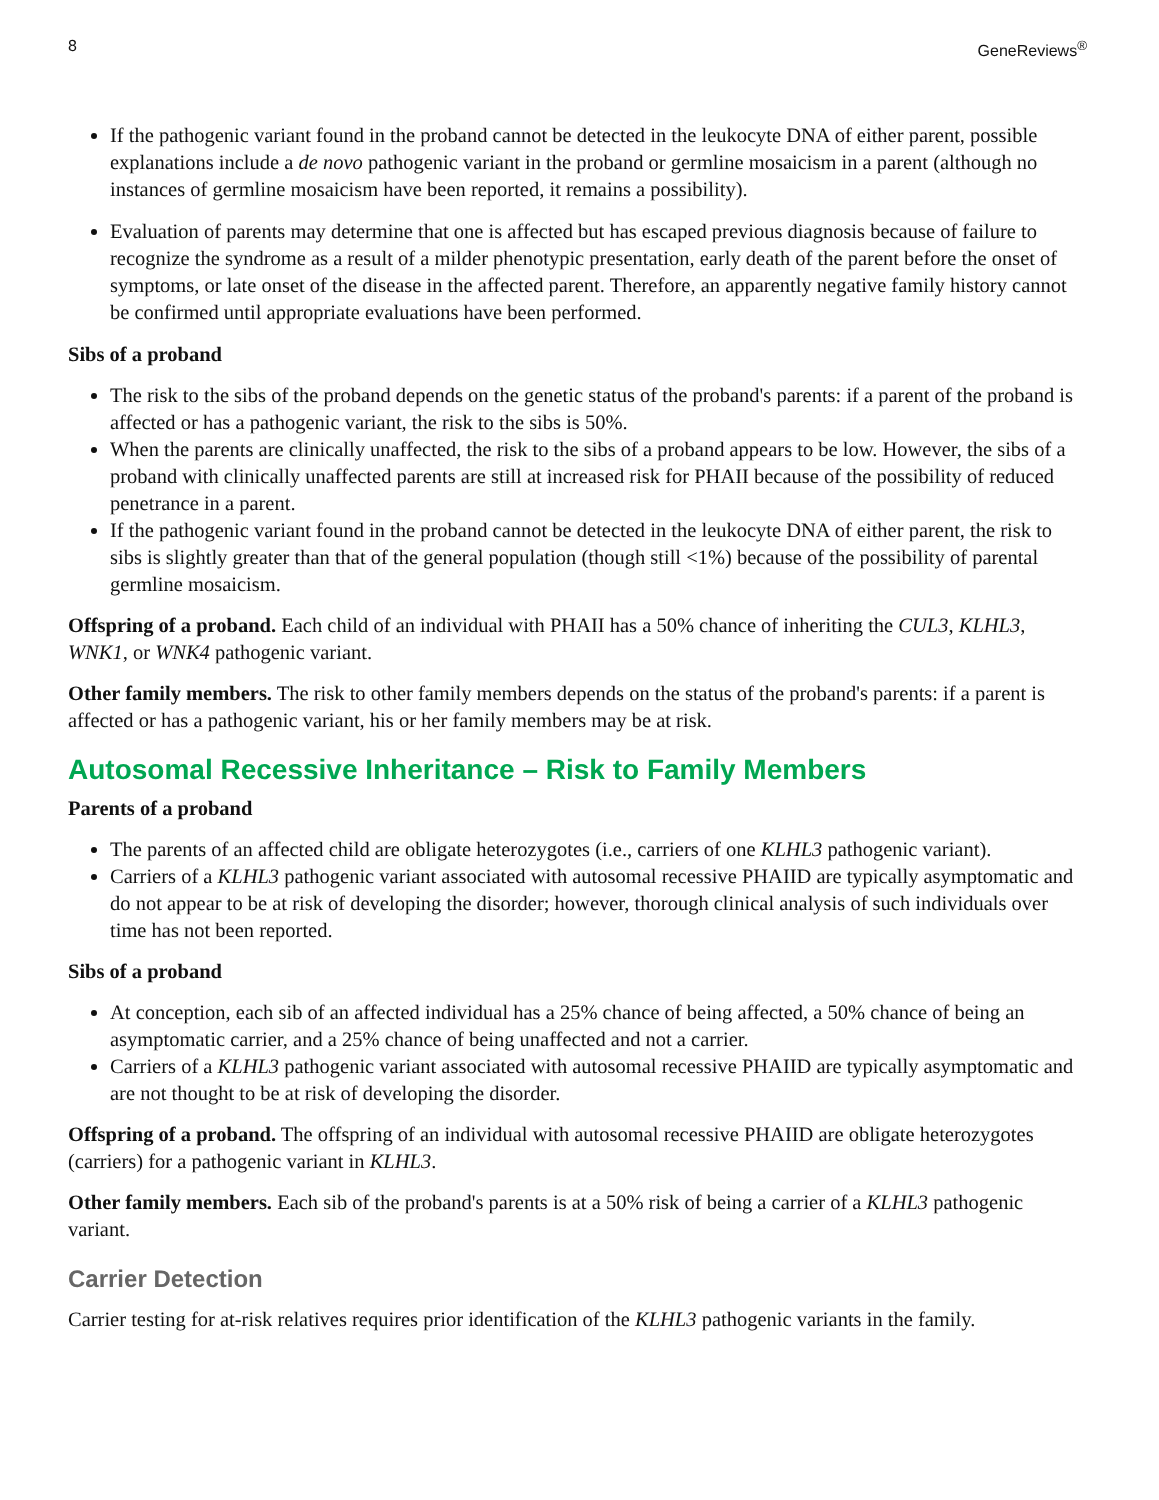8 GeneReviews<sup>®</sup>
If the pathogenic variant found in the proband cannot be detected in the leukocyte DNA of either parent, possible explanations include a de novo pathogenic variant in the proband or germline mosaicism in a parent (although no instances of germline mosaicism have been reported, it remains a possibility).
Evaluation of parents may determine that one is affected but has escaped previous diagnosis because of failure to recognize the syndrome as a result of a milder phenotypic presentation, early death of the parent before the onset of symptoms, or late onset of the disease in the affected parent. Therefore, an apparently negative family history cannot be confirmed until appropriate evaluations have been performed.
Sibs of a proband
The risk to the sibs of the proband depends on the genetic status of the proband's parents: if a parent of the proband is affected or has a pathogenic variant, the risk to the sibs is 50%.
When the parents are clinically unaffected, the risk to the sibs of a proband appears to be low. However, the sibs of a proband with clinically unaffected parents are still at increased risk for PHAII because of the possibility of reduced penetrance in a parent.
If the pathogenic variant found in the proband cannot be detected in the leukocyte DNA of either parent, the risk to sibs is slightly greater than that of the general population (though still <1%) because of the possibility of parental germline mosaicism.
Offspring of a proband. Each child of an individual with PHAII has a 50% chance of inheriting the CUL3, KLHL3, WNK1, or WNK4 pathogenic variant.
Other family members. The risk to other family members depends on the status of the proband's parents: if a parent is affected or has a pathogenic variant, his or her family members may be at risk.
Autosomal Recessive Inheritance – Risk to Family Members
Parents of a proband
The parents of an affected child are obligate heterozygotes (i.e., carriers of one KLHL3 pathogenic variant).
Carriers of a KLHL3 pathogenic variant associated with autosomal recessive PHAIID are typically asymptomatic and do not appear to be at risk of developing the disorder; however, thorough clinical analysis of such individuals over time has not been reported.
Sibs of a proband
At conception, each sib of an affected individual has a 25% chance of being affected, a 50% chance of being an asymptomatic carrier, and a 25% chance of being unaffected and not a carrier.
Carriers of a KLHL3 pathogenic variant associated with autosomal recessive PHAIID are typically asymptomatic and are not thought to be at risk of developing the disorder.
Offspring of a proband. The offspring of an individual with autosomal recessive PHAIID are obligate heterozygotes (carriers) for a pathogenic variant in KLHL3.
Other family members. Each sib of the proband's parents is at a 50% risk of being a carrier of a KLHL3 pathogenic variant.
Carrier Detection
Carrier testing for at-risk relatives requires prior identification of the KLHL3 pathogenic variants in the family.